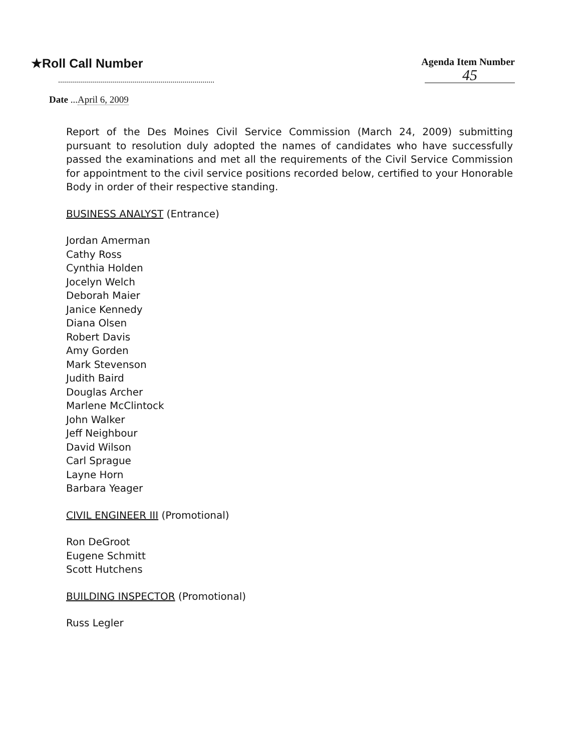★Roll Call Number
Agenda Item Number
45
Date ...April 6, 2009
Report of the Des Moines Civil Service Commission (March 24, 2009) submitting pursuant to resolution duly adopted the names of candidates who have successfully passed the examinations and met all the requirements of the Civil Service Commission for appointment to the civil service positions recorded below, certified to your Honorable Body in order of their respective standing.
BUSINESS ANALYST (Entrance)
Jordan Amerman
Cathy Ross
Cynthia Holden
Jocelyn Welch
Deborah Maier
Janice Kennedy
Diana Olsen
Robert Davis
Amy Gorden
Mark Stevenson
Judith Baird
Douglas Archer
Marlene McClintock
John Walker
Jeff Neighbour
David Wilson
Carl Sprague
Layne Horn
Barbara Yeager
CIVIL ENGINEER III (Promotional)
Ron DeGroot
Eugene Schmitt
Scott Hutchens
BUILDING INSPECTOR (Promotional)
Russ Legler